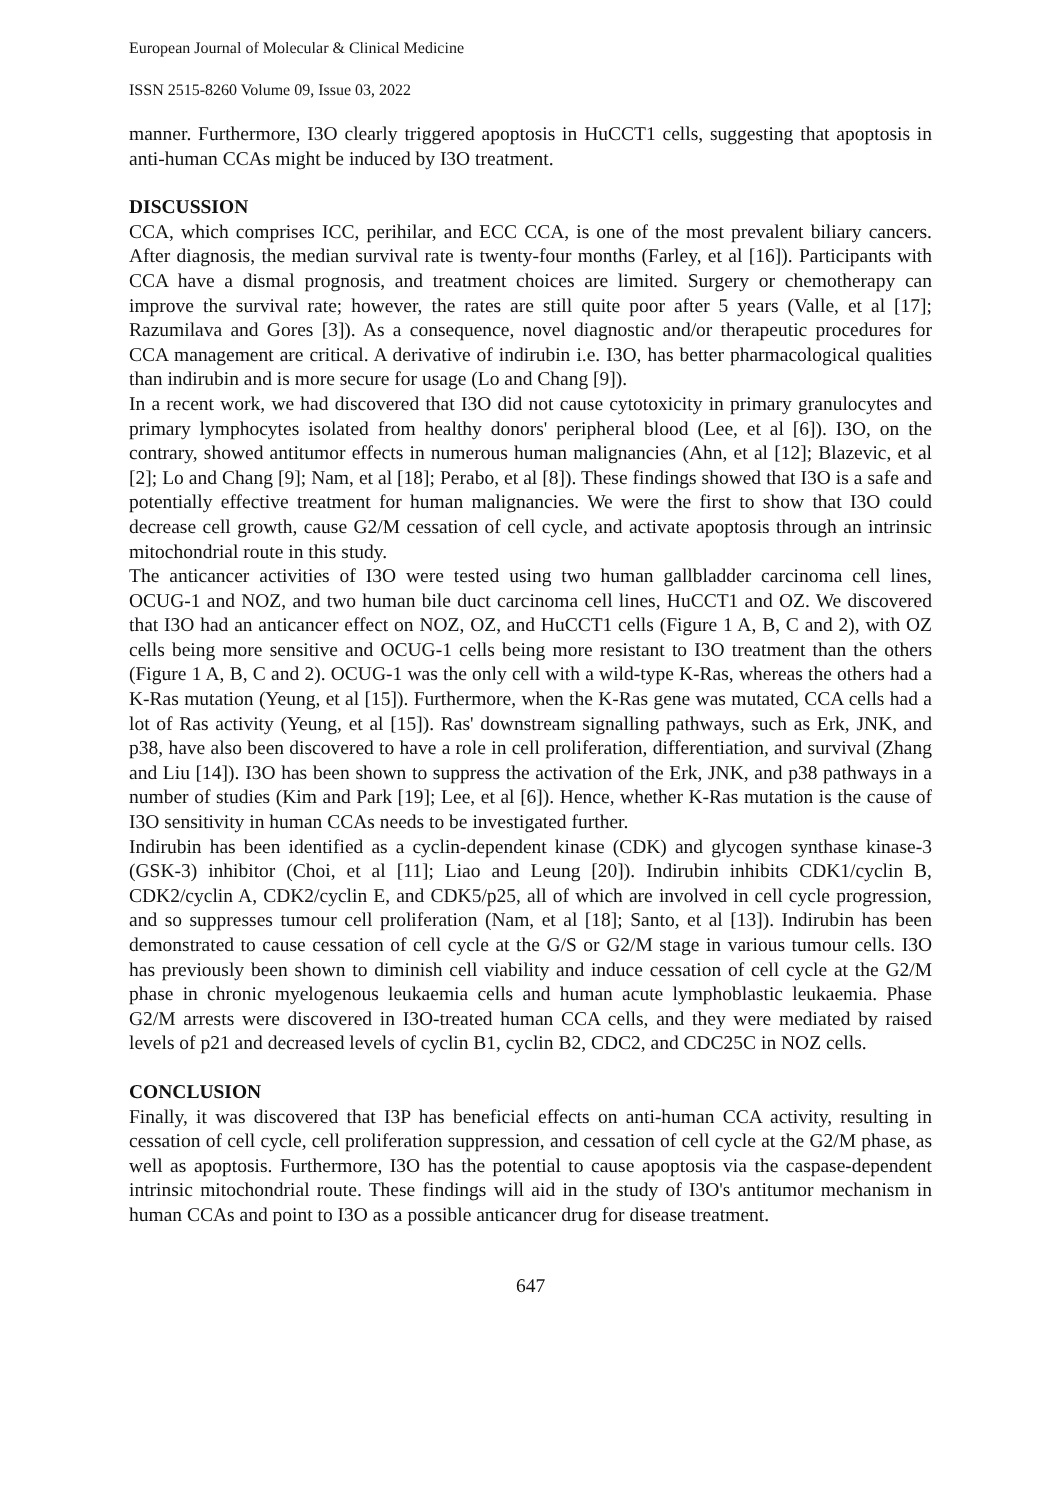European Journal of Molecular & Clinical Medicine
ISSN 2515-8260 Volume 09, Issue 03, 2022
manner. Furthermore, I3O clearly triggered apoptosis in HuCCT1 cells, suggesting that apoptosis in anti-human CCAs might be induced by I3O treatment.
DISCUSSION
CCA, which comprises ICC, perihilar, and ECC CCA, is one of the most prevalent biliary cancers. After diagnosis, the median survival rate is twenty-four months (Farley, et al [16]). Participants with CCA have a dismal prognosis, and treatment choices are limited. Surgery or chemotherapy can improve the survival rate; however, the rates are still quite poor after 5 years (Valle, et al [17]; Razumilava and Gores [3]). As a consequence, novel diagnostic and/or therapeutic procedures for CCA management are critical. A derivative of indirubin i.e. I3O, has better pharmacological qualities than indirubin and is more secure for usage (Lo and Chang [9]).
In a recent work, we had discovered that I3O did not cause cytotoxicity in primary granulocytes and primary lymphocytes isolated from healthy donors' peripheral blood (Lee, et al [6]). I3O, on the contrary, showed antitumor effects in numerous human malignancies (Ahn, et al [12]; Blazevic, et al [2]; Lo and Chang [9]; Nam, et al [18]; Perabo, et al [8]). These findings showed that I3O is a safe and potentially effective treatment for human malignancies. We were the first to show that I3O could decrease cell growth, cause G2/M cessation of cell cycle, and activate apoptosis through an intrinsic mitochondrial route in this study.
The anticancer activities of I3O were tested using two human gallbladder carcinoma cell lines, OCUG-1 and NOZ, and two human bile duct carcinoma cell lines, HuCCT1 and OZ. We discovered that I3O had an anticancer effect on NOZ, OZ, and HuCCT1 cells (Figure 1 A, B, C and 2), with OZ cells being more sensitive and OCUG-1 cells being more resistant to I3O treatment than the others (Figure 1 A, B, C and 2). OCUG-1 was the only cell with a wild-type K-Ras, whereas the others had a K-Ras mutation (Yeung, et al [15]). Furthermore, when the K-Ras gene was mutated, CCA cells had a lot of Ras activity (Yeung, et al [15]). Ras' downstream signalling pathways, such as Erk, JNK, and p38, have also been discovered to have a role in cell proliferation, differentiation, and survival (Zhang and Liu [14]). I3O has been shown to suppress the activation of the Erk, JNK, and p38 pathways in a number of studies (Kim and Park [19]; Lee, et al [6]). Hence, whether K-Ras mutation is the cause of I3O sensitivity in human CCAs needs to be investigated further.
Indirubin has been identified as a cyclin-dependent kinase (CDK) and glycogen synthase kinase-3 (GSK-3) inhibitor (Choi, et al [11]; Liao and Leung [20]). Indirubin inhibits CDK1/cyclin B, CDK2/cyclin A, CDK2/cyclin E, and CDK5/p25, all of which are involved in cell cycle progression, and so suppresses tumour cell proliferation (Nam, et al [18]; Santo, et al [13]). Indirubin has been demonstrated to cause cessation of cell cycle at the G/S or G2/M stage in various tumour cells. I3O has previously been shown to diminish cell viability and induce cessation of cell cycle at the G2/M phase in chronic myelogenous leukaemia cells and human acute lymphoblastic leukaemia. Phase G2/M arrests were discovered in I3O-treated human CCA cells, and they were mediated by raised levels of p21 and decreased levels of cyclin B1, cyclin B2, CDC2, and CDC25C in NOZ cells.
CONCLUSION
Finally, it was discovered that I3P has beneficial effects on anti-human CCA activity, resulting in cessation of cell cycle, cell proliferation suppression, and cessation of cell cycle at the G2/M phase, as well as apoptosis. Furthermore, I3O has the potential to cause apoptosis via the caspase-dependent intrinsic mitochondrial route. These findings will aid in the study of I3O's antitumor mechanism in human CCAs and point to I3O as a possible anticancer drug for disease treatment.
647